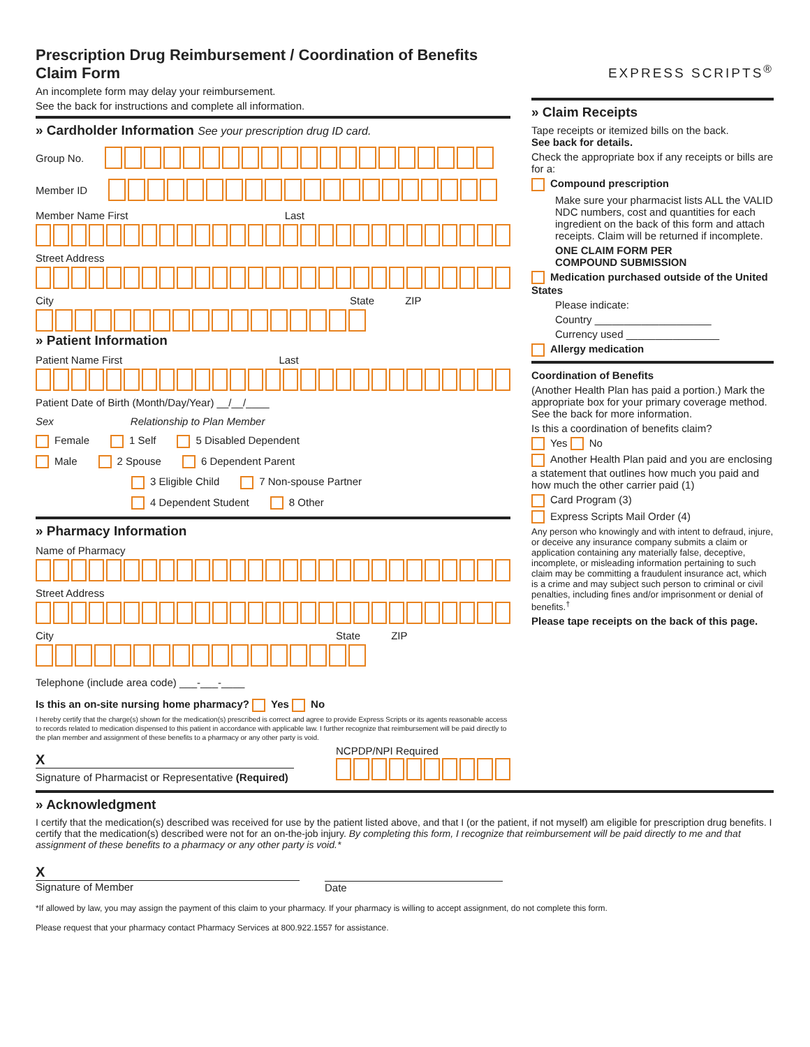Prescription Drug Reimbursement / Coordination of Benefits Claim Form
An incomplete form may delay your reimbursement.
See the back for instructions and complete all information.
» Cardholder Information See your prescription drug ID card.
Group No.
Member ID
Member Name First Last
Street Address
City State ZIP
» Patient Information
Patient Name First Last
Patient Date of Birth (Month/Day/Year) __/__/____
Sex Relationship to Plan Member
Female 1 Self 5 Disabled Dependent
Male 2 Spouse 6 Dependent Parent
3 Eligible Child 7 Non-spouse Partner
4 Dependent Student 8 Other
» Pharmacy Information
Name of Pharmacy
Street Address
City State ZIP
Telephone (include area code) ___-___-____
Is this an on-site nursing home pharmacy? Yes No
I hereby certify that the charge(s) shown for the medication(s) prescribed is correct and agree to provide Express Scripts or its agents reasonable access to records related to medication dispensed to this patient in accordance with applicable law. I further recognize that reimbursement will be paid directly to the plan member and assignment of these benefits to a pharmacy or any other party is void.
X
Signature of Pharmacist or Representative (Required)
NCPDP/NPI Required
EXPRESS SCRIPTS<sup>®</sup>
» Claim Receipts
Tape receipts or itemized bills on the back.
See back for details.
Check the appropriate box if any receipts or bills are for a:
Compound prescription
Make sure your pharmacist lists ALL the VALID NDC numbers, cost and quantities for each ingredient on the back of this form and attach receipts. Claim will be returned if incomplete.
ONE CLAIM FORM PER
COMPOUND SUBMISSION
Medication purchased outside of the United States
Please indicate:
Country ____________________
Currency used ________________
Allergy medication
Coordination of Benefits
(Another Health Plan has paid a portion.) Mark the appropriate box for your primary coverage method. See the back for more information.
Is this a coordination of benefits claim?
Yes No
Another Health Plan paid and you are enclosing a statement that outlines how much you paid and how much the other carrier paid (1)
Card Program (3)
Express Scripts Mail Order (4)
Any person who knowingly and with intent to defraud, injure, or deceive any insurance company submits a claim or application containing any materially false, deceptive, incomplete, or misleading information pertaining to such claim may be committing a fraudulent insurance act, which is a crime and may subject such person to criminal or civil penalties, including fines and/or imprisonment or denial of benefits.<sup>†</sup>
Please tape receipts on the back of this page.
» Acknowledgment
I certify that the medication(s) described was received for use by the patient listed above, and that I (or the patient, if not myself) am eligible for prescription drug benefits. I certify that the medication(s) described were not for an on-the-job injury. By completing this form, I recognize that reimbursement will be paid directly to me and that assignment of these benefits to a pharmacy or any other party is void.*
X
Signature of Member
Date
*If allowed by law, you may assign the payment of this claim to your pharmacy. If your pharmacy is willing to accept assignment, do not complete this form.
Please request that your pharmacy contact Pharmacy Services at 800.922.1557 for assistance.